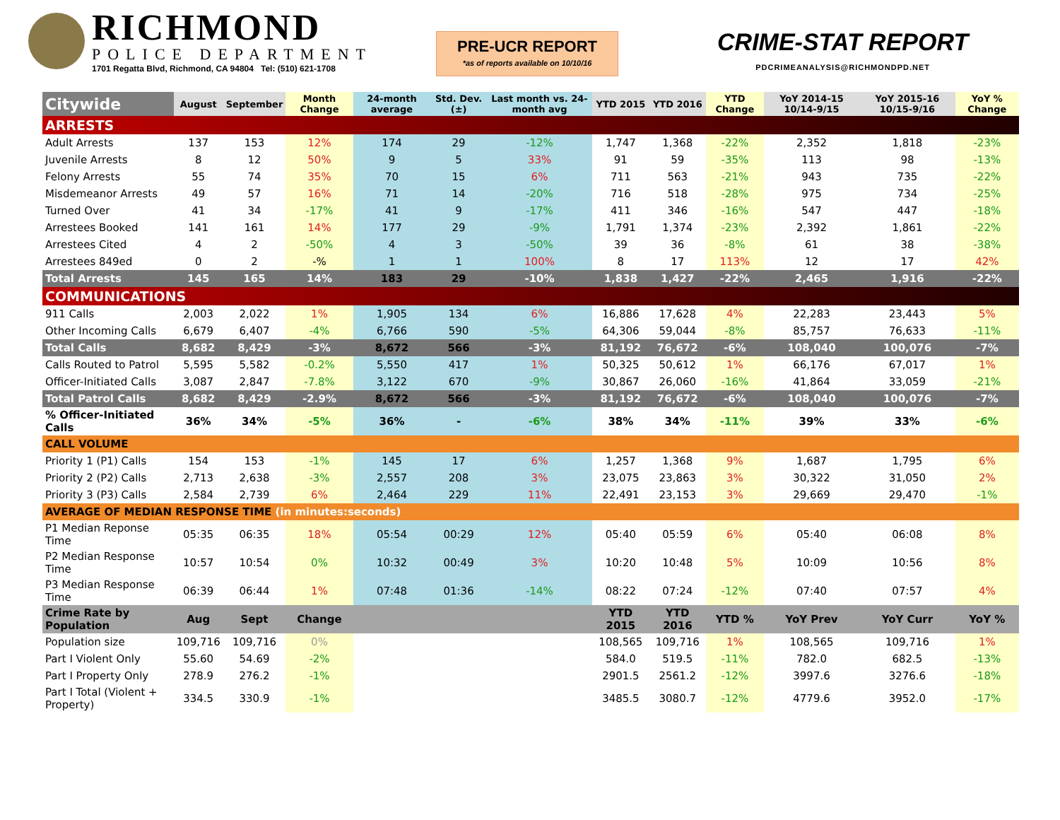RICHMOND
POLICE DEPARTMENT
1701 Regatta Blvd, Richmond, CA 94804 Tel: (510) 621-1708
PRE-UCR REPORT
*as of reports available on 10/10/16
CRIME-STAT REPORT
PDCRIMEANALYSIS@RICHMONDPD.NET
| Citywide | August | September | Month Change | 24-month average | Std. Dev. (±) | Last month vs. 24-month avg | YTD 2015 | YTD 2016 | YTD Change | YoY 2014-15 10/14-9/15 | YoY 2015-16 10/15-9/16 | YoY % Change |
| --- | --- | --- | --- | --- | --- | --- | --- | --- | --- | --- | --- | --- |
| ARRESTS | | | | | | | | | | | | |
| Adult Arrests | 137 | 153 | 12% | 174 | 29 | -12% | 1,747 | 1,368 | -22% | 2,352 | 1,818 | -23% |
| Juvenile Arrests | 8 | 12 | 50% | 9 | 5 | 33% | 91 | 59 | -35% | 113 | 98 | -13% |
| Felony Arrests | 55 | 74 | 35% | 70 | 15 | 6% | 711 | 563 | -21% | 943 | 735 | -22% |
| Misdemeanor Arrests | 49 | 57 | 16% | 71 | 14 | -20% | 716 | 518 | -28% | 975 | 734 | -25% |
| Turned Over | 41 | 34 | -17% | 41 | 9 | -17% | 411 | 346 | -16% | 547 | 447 | -18% |
| Arrestees Booked | 141 | 161 | 14% | 177 | 29 | -9% | 1,791 | 1,374 | -23% | 2,392 | 1,861 | -22% |
| Arrestees Cited | 4 | 2 | -50% | 4 | 3 | -50% | 39 | 36 | -8% | 61 | 38 | -38% |
| Arrestees 849ed | 0 | 2 | -% | 1 | 1 | 100% | 8 | 17 | 113% | 12 | 17 | 42% |
| Total Arrests | 145 | 165 | 14% | 183 | 29 | -10% | 1,838 | 1,427 | -22% | 2,465 | 1,916 | -22% |
| COMMUNICATIONS | | | | | | | | | | | | |
| 911 Calls | 2,003 | 2,022 | 1% | 1,905 | 134 | 6% | 16,886 | 17,628 | 4% | 22,283 | 23,443 | 5% |
| Other Incoming Calls | 6,679 | 6,407 | -4% | 6,766 | 590 | -5% | 64,306 | 59,044 | -8% | 85,757 | 76,633 | -11% |
| Total Calls | 8,682 | 8,429 | -3% | 8,672 | 566 | -3% | 81,192 | 76,672 | -6% | 108,040 | 100,076 | -7% |
| Calls Routed to Patrol | 5,595 | 5,582 | -0.2% | 5,550 | 417 | 1% | 50,325 | 50,612 | 1% | 66,176 | 67,017 | 1% |
| Officer-Initiated Calls | 3,087 | 2,847 | -7.8% | 3,122 | 670 | -9% | 30,867 | 26,060 | -16% | 41,864 | 33,059 | -21% |
| Total Patrol Calls | 8,682 | 8,429 | -2.9% | 8,672 | 566 | -3% | 81,192 | 76,672 | -6% | 108,040 | 100,076 | -7% |
| % Officer-Initiated Calls | 36% | 34% | -5% | 36% | - | -6% | 38% | 34% | -11% | 39% | 33% | -6% |
| CALL VOLUME | | | | | | | | | | | | |
| Priority 1 (P1) Calls | 154 | 153 | -1% | 145 | 17 | 6% | 1,257 | 1,368 | 9% | 1,687 | 1,795 | 6% |
| Priority 2 (P2) Calls | 2,713 | 2,638 | -3% | 2,557 | 208 | 3% | 23,075 | 23,863 | 3% | 30,322 | 31,050 | 2% |
| Priority 3 (P3) Calls | 2,584 | 2,739 | 6% | 2,464 | 229 | 11% | 22,491 | 23,153 | 3% | 29,669 | 29,470 | -1% |
| AVERAGE OF MEDIAN RESPONSE TIME (in minutes:seconds) | | | | | | | | | | | | |
| P1 Median Reponse Time | 05:35 | 06:35 | 18% | 05:54 | 00:29 | 12% | 05:40 | 05:59 | 6% | 05:40 | 06:08 | 8% |
| P2 Median Response Time | 10:57 | 10:54 | 0% | 10:32 | 00:49 | 3% | 10:20 | 10:48 | 5% | 10:09 | 10:56 | 8% |
| P3 Median Response Time | 06:39 | 06:44 | 1% | 07:48 | 01:36 | -14% | 08:22 | 07:24 | -12% | 07:40 | 07:57 | 4% |
| Crime Rate by Population | Aug | Sept | Change | | | | YTD 2015 | YTD 2016 | YTD % | YoY Prev | YoY Curr | YoY % |
| Population size | 109,716 | 109,716 | 0% | | | | 108,565 | 109,716 | 1% | 108,565 | 109,716 | 1% |
| Part I Violent Only | 55.60 | 54.69 | -2% | | | | 584.0 | 519.5 | -11% | 782.0 | 682.5 | -13% |
| Part I Property Only | 278.9 | 276.2 | -1% | | | | 2901.5 | 2561.2 | -12% | 3997.6 | 3276.6 | -18% |
| Part I Total (Violent + Property) | 334.5 | 330.9 | -1% | | | | 3485.5 | 3080.7 | -12% | 4779.6 | 3952.0 | -17% |